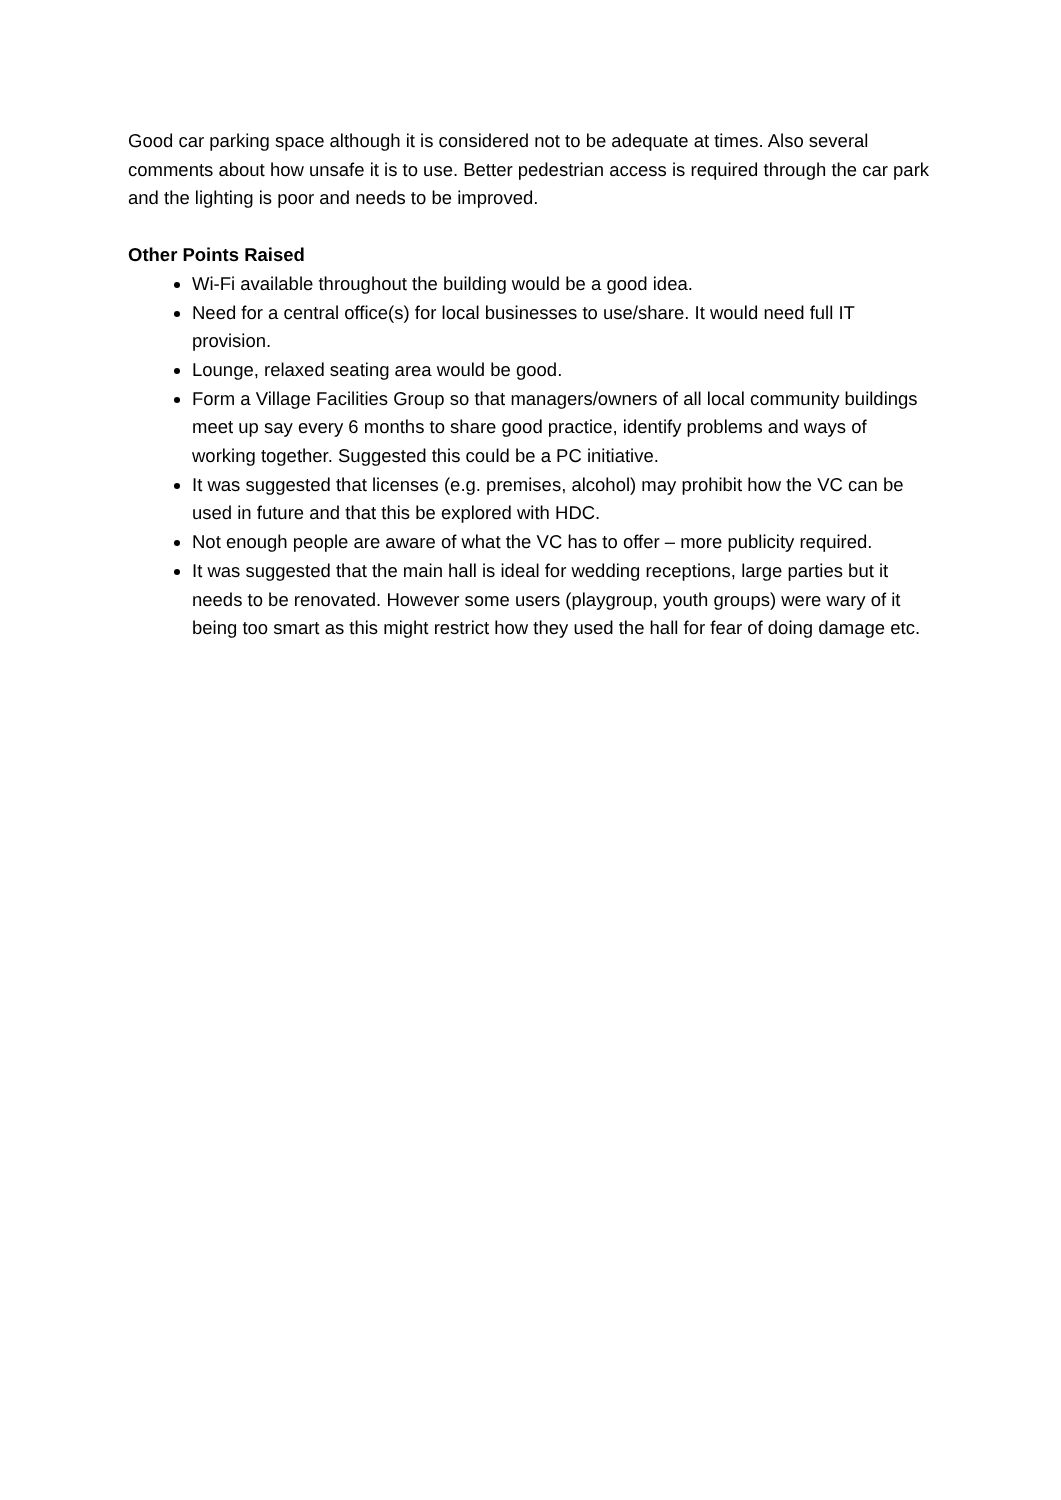Good car parking space although it is considered not to be adequate at times. Also several comments about how unsafe it is to use. Better pedestrian access is required through the car park and the lighting is poor and needs to be improved.
Other Points Raised
Wi-Fi available throughout the building would be a good idea.
Need for a central office(s) for local businesses to use/share. It would need full IT provision.
Lounge, relaxed seating area would be good.
Form a Village Facilities Group so that managers/owners of all local community buildings meet up say every 6 months to share good practice, identify problems and ways of working together. Suggested this could be a PC initiative.
It was suggested that licenses (e.g. premises, alcohol) may prohibit how the VC can be used in future and that this be explored with HDC.
Not enough people are aware of what the VC has to offer – more publicity required.
It was suggested that the main hall is ideal for wedding receptions, large parties but it needs to be renovated. However some users (playgroup, youth groups) were wary of it being too smart as this might restrict how they used the hall for fear of doing damage etc.